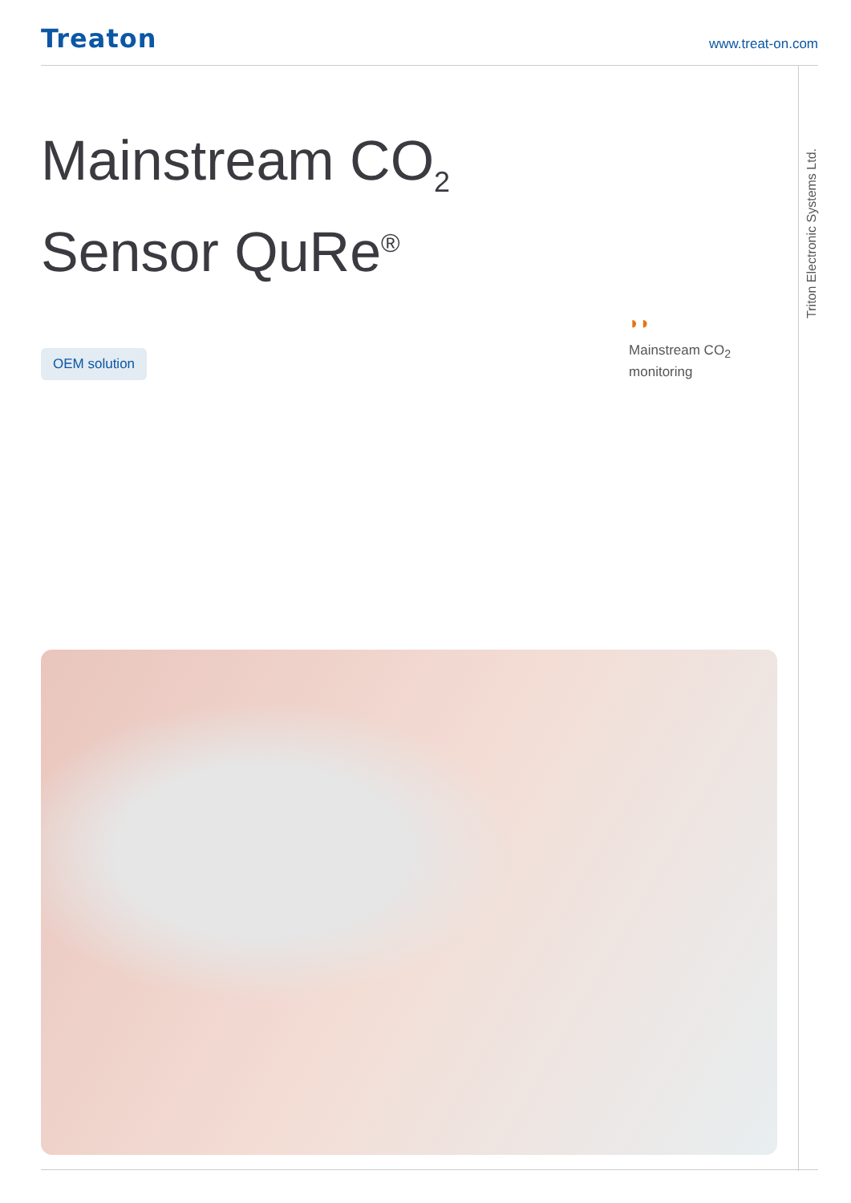Treaton
www.treat-on.com
Triton Electronic Systems Ltd.
Mainstream CO<sub>2</sub>
Sensor QuRe<sup>®</sup>
OEM solution
◗◗
Mainstream CO<sub>2</sub>
monitoring